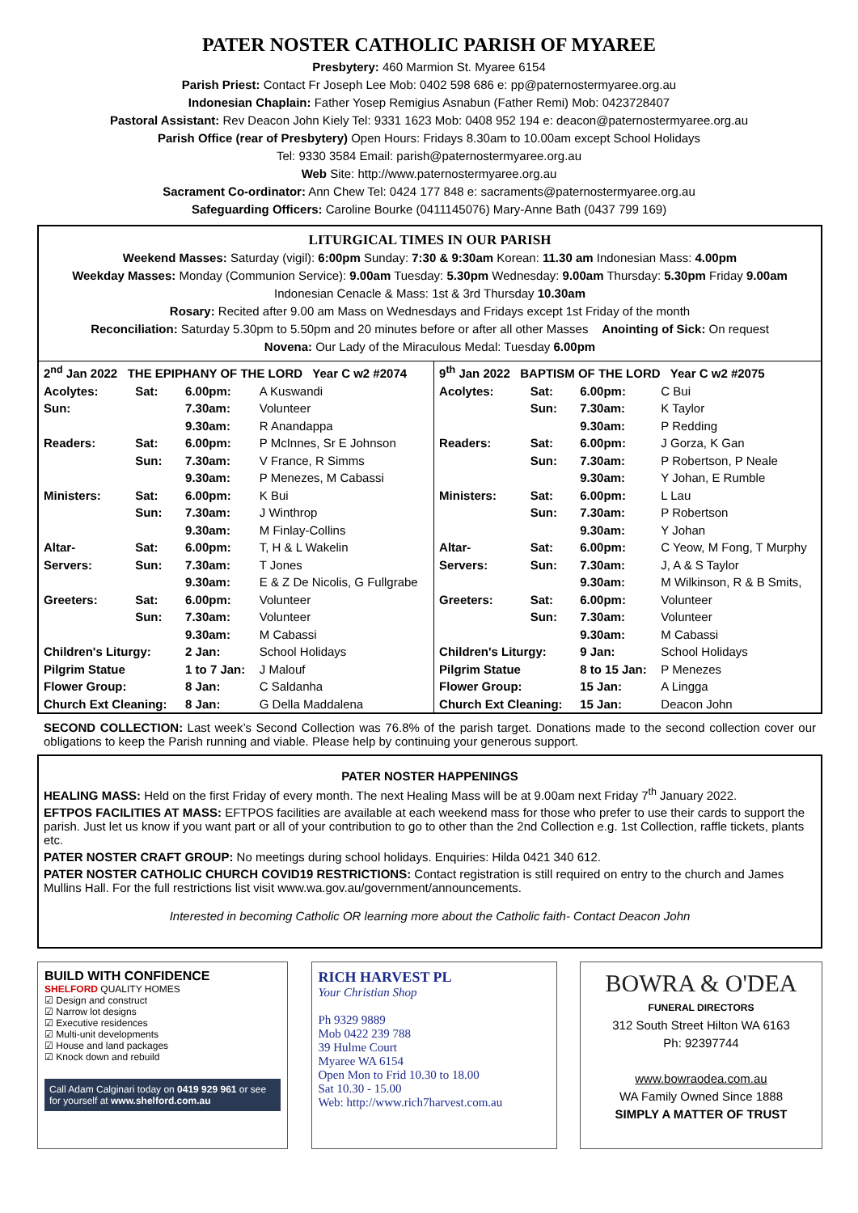PATER NOSTER CATHOLIC PARISH OF MYAREE
Presbytery: 460 Marmion St. Myaree 6154
Parish Priest: Contact Fr Joseph Lee Mob: 0402 598 686 e: pp@paternostermyaree.org.au
Indonesian Chaplain: Father Yosep Remigius Asnabun (Father Remi) Mob: 0423728407
Pastoral Assistant: Rev Deacon John Kiely Tel: 9331 1623 Mob: 0408 952 194 e: deacon@paternostermyaree.org.au
Parish Office (rear of Presbytery) Open Hours: Fridays 8.30am to 10.00am except School Holidays
Tel: 9330 3584 Email: parish@paternostermyaree.org.au
Web Site: http://www.paternostermyaree.org.au
Sacrament Co-ordinator: Ann Chew Tel: 0424 177 848 e: sacraments@paternostermyaree.org.au
Safeguarding Officers: Caroline Bourke (0411145076) Mary-Anne Bath (0437 799 169)
LITURGICAL TIMES IN OUR PARISH
Weekend Masses: Saturday (vigil): 6:00pm Sunday: 7:30 & 9:30am Korean: 11.30 am Indonesian Mass: 4.00pm
Weekday Masses: Monday (Communion Service): 9.00am Tuesday: 5.30pm Wednesday: 9.00am Thursday: 5.30pm Friday 9.00am
Indonesian Cenacle & Mass: 1st & 3rd Thursday 10.30am
Rosary: Recited after 9.00 am Mass on Wednesdays and Fridays except 1st Friday of the month
Reconciliation: Saturday 5.30pm to 5.50pm and 20 minutes before or after all other Masses Anointing of Sick: On request
Novena: Our Lady of the Miraculous Medal: Tuesday 6.00pm
| 2<sup>nd</sup> Jan 2022 THE EPIPHANY OF THE LORD Year C w2 #2074 | | | | 9<sup>th</sup> Jan 2022 BAPTISM OF THE LORD Year C w2 #2075 | | | |
| Acolytes: | Sat: | 6.00pm: | A Kuswandi | Acolytes: | Sat: | 6.00pm: | C Bui |
| Sun: | | 7.30am: | Volunteer | | Sun: | 7.30am: | K Taylor |
| | | 9.30am: | R Anandappa | | | 9.30am: | P Redding |
| Readers: | Sat: | 6.00pm: | P McInnes, Sr E Johnson | Readers: | Sat: | 6.00pm: | J Gorza, K Gan |
| | Sun: | 7.30am: | V France, R Simms | | Sun: | 7.30am: | P Robertson, P Neale |
| | | 9.30am: | P Menezes, M Cabassi | | | 9.30am: | Y Johan, E Rumble |
| Ministers: | Sat: | 6.00pm: | K Bui | Ministers: | Sat: | 6.00pm: | L Lau |
| | Sun: | 7.30am: | J Winthrop | | Sun: | 7.30am: | P Robertson |
| | | 9.30am: | M Finlay-Collins | | | 9.30am: | Y Johan |
| Altar- | Sat: | 6.00pm: | T, H & L Wakelin | Altar- | Sat: | 6.00pm: | C Yeow, M Fong, T Murphy |
| Servers: | Sun: | 7.30am: | T Jones | Servers: | Sun: | 7.30am: | J, A & S Taylor |
| | | 9.30am: | E & Z De Nicolis, G Fullgrabe | | | 9.30am: | M Wilkinson, R & B Smits, |
| Greeters: | Sat: | 6.00pm: | Volunteer | Greeters: | Sat: | 6.00pm: | Volunteer |
| | Sun: | 7.30am: | Volunteer | | Sun: | 7.30am: | Volunteer |
| | | 9.30am: | M Cabassi | | | 9.30am: | M Cabassi |
| Children's Liturgy: | | 2 Jan: | School Holidays | Children's Liturgy: | | 9 Jan: | School Holidays |
| Pilgrim Statue | | 1 to 7 Jan: | J Malouf | Pilgrim Statue | | 8 to 15 Jan: | P Menezes |
| Flower Group: | | 8 Jan: | C Saldanha | Flower Group: | | 15 Jan: | A Lingga |
| Church Ext Cleaning: | | 8 Jan: | G Della Maddalena | Church Ext Cleaning: | | 15 Jan: | Deacon John |
SECOND COLLECTION: Last week’s Second Collection was 76.8% of the parish target. Donations made to the second collection cover our obligations to keep the Parish running and viable. Please help by continuing your generous support.
PATER NOSTER HAPPENINGS
HEALING MASS: Held on the first Friday of every month. The next Healing Mass will be at 9.00am next Friday 7<sup>th</sup> January 2022.
EFTPOS FACILITIES AT MASS: EFTPOS facilities are available at each weekend mass for those who prefer to use their cards to support the parish. Just let us know if you want part or all of your contribution to go to other than the 2nd Collection e.g. 1st Collection, raffle tickets, plants etc.
PATER NOSTER CRAFT GROUP: No meetings during school holidays. Enquiries: Hilda 0421 340 612.
PATER NOSTER CATHOLIC CHURCH COVID19 RESTRICTIONS: Contact registration is still required on entry to the church and James Mullins Hall. For the full restrictions list visit www.wa.gov.au/government/announcements.
Interested in becoming Catholic OR learning more about the Catholic faith- Contact Deacon John
BUILD WITH CONFIDENCE
SHELFORD QUALITY HOMES
☑ Design and construct
☑ Narrow lot designs
☑ Executive residences
☑ Multi-unit developments
☑ House and land packages
☑ Knock down and rebuild
Call Adam Calginari today on 0419 929 961 or see for yourself at www.shelford.com.au
RICH HARVEST PL
Your Christian Shop
Ph 9329 9889
Mob 0422 239 788
39 Hulme Court
Myaree WA 6154
Open Mon to Frid 10.30 to 18.00
Sat 10.30 - 15.00
Web: http://www.rich7harvest.com.au
BOWRA & O'DEA
FUNERAL DIRECTORS
312 South Street Hilton WA 6163
Ph: 92397744
www.bowraodea.com.au
WA Family Owned Since 1888
SIMPLY A MATTER OF TRUST